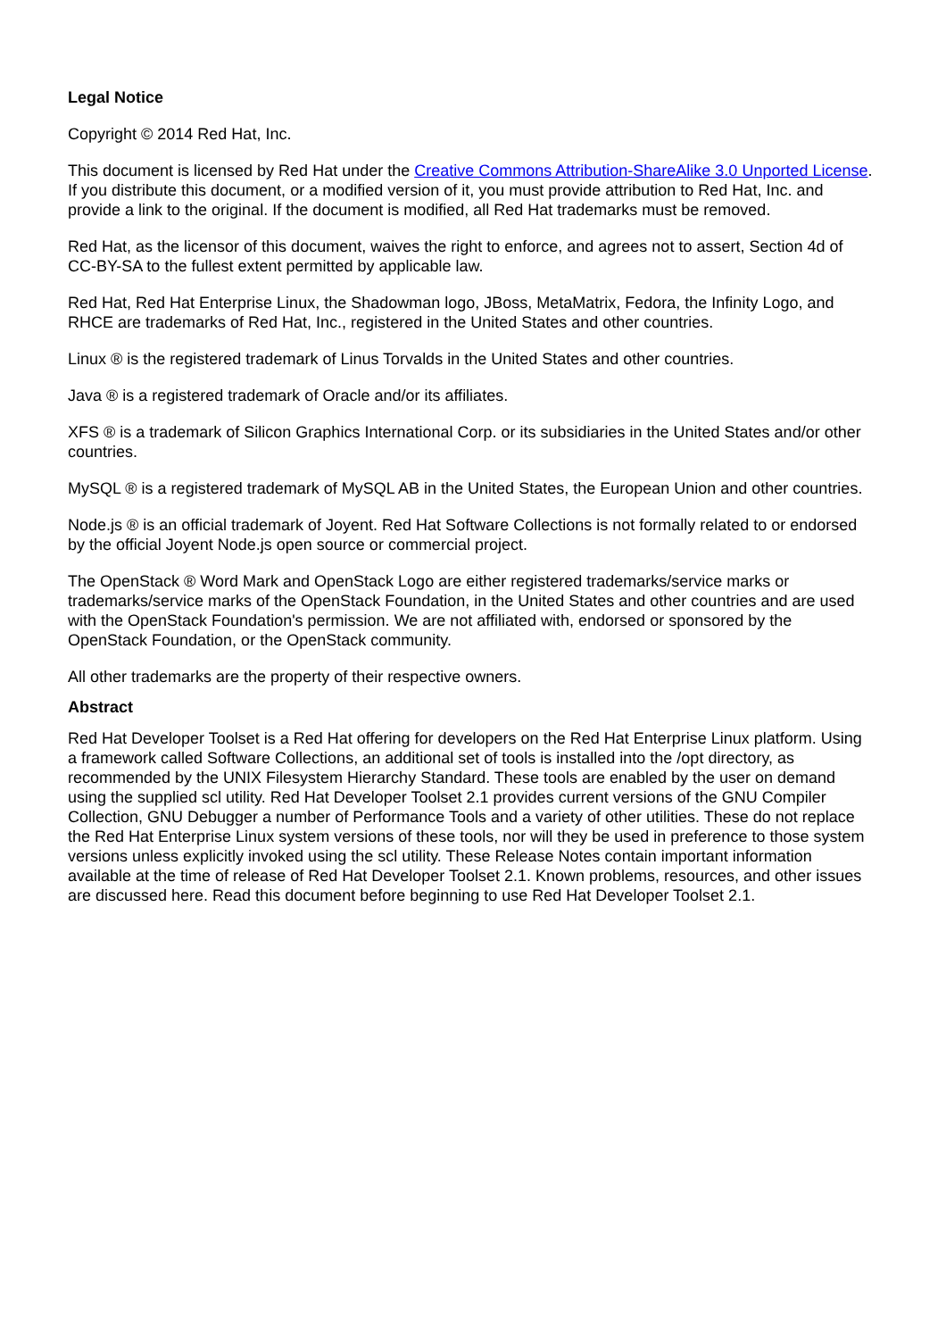Legal Notice
Copyright © 2014 Red Hat, Inc.
This document is licensed by Red Hat under the Creative Commons Attribution-ShareAlike 3.0 Unported License. If you distribute this document, or a modified version of it, you must provide attribution to Red Hat, Inc. and provide a link to the original. If the document is modified, all Red Hat trademarks must be removed.
Red Hat, as the licensor of this document, waives the right to enforce, and agrees not to assert, Section 4d of CC-BY-SA to the fullest extent permitted by applicable law.
Red Hat, Red Hat Enterprise Linux, the Shadowman logo, JBoss, MetaMatrix, Fedora, the Infinity Logo, and RHCE are trademarks of Red Hat, Inc., registered in the United States and other countries.
Linux ® is the registered trademark of Linus Torvalds in the United States and other countries.
Java ® is a registered trademark of Oracle and/or its affiliates.
XFS ® is a trademark of Silicon Graphics International Corp. or its subsidiaries in the United States and/or other countries.
MySQL ® is a registered trademark of MySQL AB in the United States, the European Union and other countries.
Node.js ® is an official trademark of Joyent. Red Hat Software Collections is not formally related to or endorsed by the official Joyent Node.js open source or commercial project.
The OpenStack ® Word Mark and OpenStack Logo are either registered trademarks/service marks or trademarks/service marks of the OpenStack Foundation, in the United States and other countries and are used with the OpenStack Foundation's permission. We are not affiliated with, endorsed or sponsored by the OpenStack Foundation, or the OpenStack community.
All other trademarks are the property of their respective owners.
Abstract
Red Hat Developer Toolset is a Red Hat offering for developers on the Red Hat Enterprise Linux platform. Using a framework called Software Collections, an additional set of tools is installed into the /opt directory, as recommended by the UNIX Filesystem Hierarchy Standard. These tools are enabled by the user on demand using the supplied scl utility. Red Hat Developer Toolset 2.1 provides current versions of the GNU Compiler Collection, GNU Debugger a number of Performance Tools and a variety of other utilities. These do not replace the Red Hat Enterprise Linux system versions of these tools, nor will they be used in preference to those system versions unless explicitly invoked using the scl utility. These Release Notes contain important information available at the time of release of Red Hat Developer Toolset 2.1. Known problems, resources, and other issues are discussed here. Read this document before beginning to use Red Hat Developer Toolset 2.1.